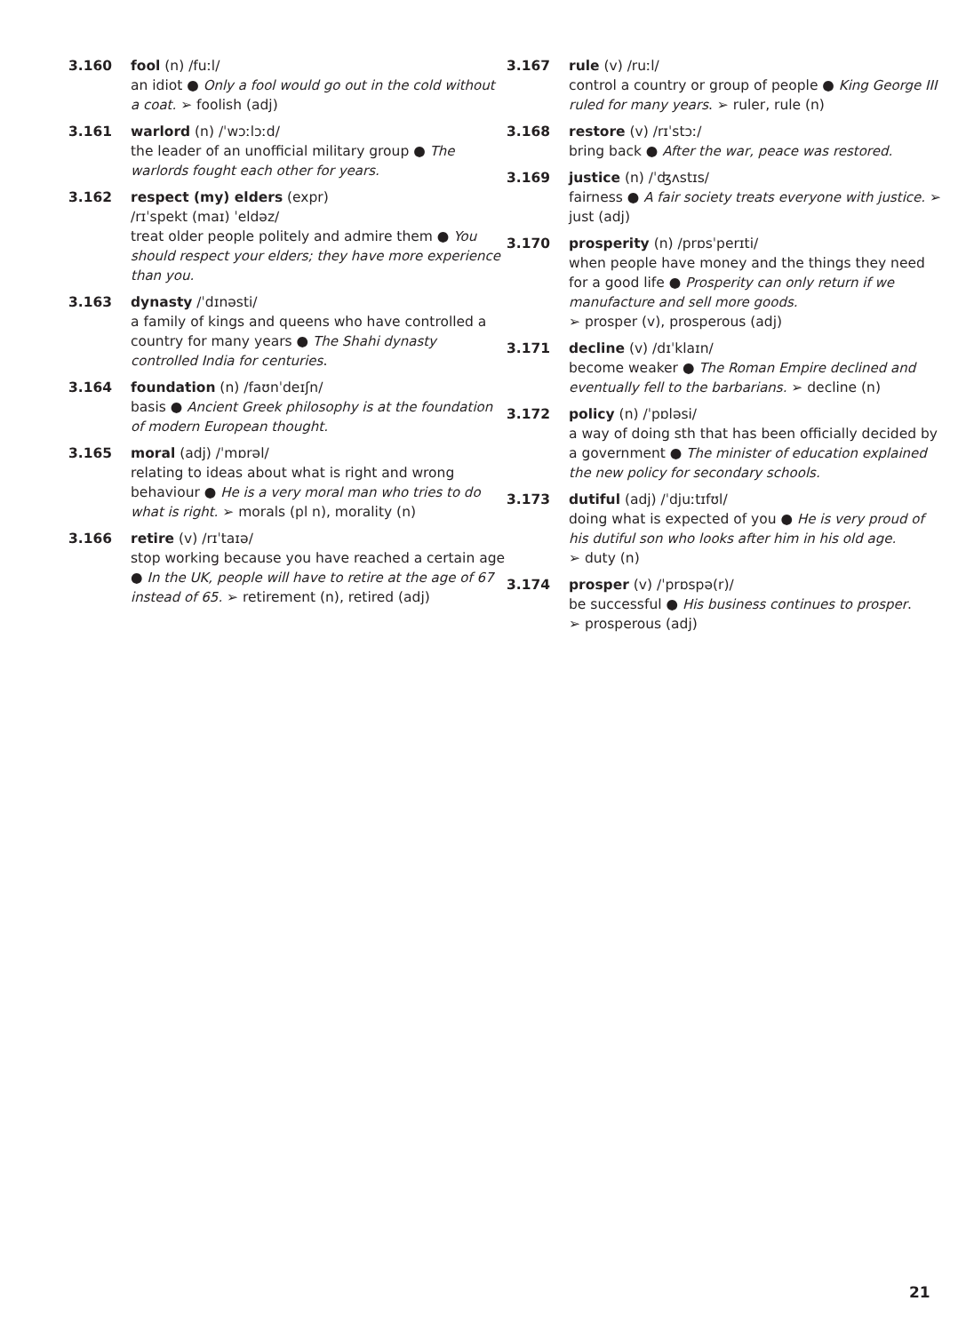3.160 fool (n) /fuːl/
an idiot ● Only a fool would go out in the cold without a coat. ➢ foolish (adj)
3.161 warlord (n) /ˈwɔːlɔːd/
the leader of an unofficial military group ● The warlords fought each other for years.
3.162 respect (my) elders (expr)
/rɪˈspekt (maɪ) ˈeldəz/
treat older people politely and admire them ● You should respect your elders; they have more experience than you.
3.163 dynasty /ˈdɪnəsti/
a family of kings and queens who have controlled a country for many years ● The Shahi dynasty controlled India for centuries.
3.164 foundation (n) /faʊnˈdeɪʃn/
basis ● Ancient Greek philosophy is at the foundation of modern European thought.
3.165 moral (adj) /ˈmɒrəl/
relating to ideas about what is right and wrong behaviour ● He is a very moral man who tries to do what is right. ➢ morals (pl n), morality (n)
3.166 retire (v) /rɪˈtaɪə/
stop working because you have reached a certain age ● In the UK, people will have to retire at the age of 67 instead of 65. ➢ retirement (n), retired (adj)
3.167 rule (v) /ruːl/
control a country or group of people ● King George III ruled for many years. ➢ ruler, rule (n)
3.168 restore (v) /rɪˈstɔː/
bring back ● After the war, peace was restored.
3.169 justice (n) /ˈʤʌstɪs/
fairness ● A fair society treats everyone with justice. ➢ just (adj)
3.170 prosperity (n) /prɒsˈperɪti/
when people have money and the things they need for a good life ● Prosperity can only return if we manufacture and sell more goods.
➢ prosper (v), prosperous (adj)
3.171 decline (v) /dɪˈklaɪn/
become weaker ● The Roman Empire declined and eventually fell to the barbarians. ➢ decline (n)
3.172 policy (n) /ˈpɒləsi/
a way of doing sth that has been officially decided by a government ● The minister of education explained the new policy for secondary schools.
3.173 dutiful (adj) /ˈdjuːtɪfʊl/
doing what is expected of you ● He is very proud of his dutiful son who looks after him in his old age.
➢ duty (n)
3.174 prosper (v) /ˈprɒspə(r)/
be successful ● His business continues to prosper.
➢ prosperous (adj)
21